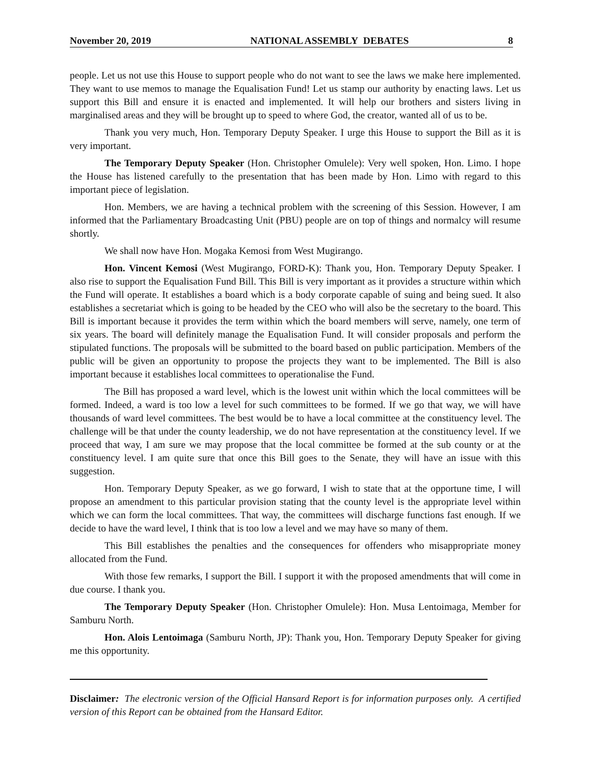November 20, 2019 NATIONAL ASSEMBLY DEBATES 8
people. Let us not use this House to support people who do not want to see the laws we make here implemented. They want to use memos to manage the Equalisation Fund! Let us stamp our authority by enacting laws. Let us support this Bill and ensure it is enacted and implemented. It will help our brothers and sisters living in marginalised areas and they will be brought up to speed to where God, the creator, wanted all of us to be.
Thank you very much, Hon. Temporary Deputy Speaker. I urge this House to support the Bill as it is very important.
The Temporary Deputy Speaker (Hon. Christopher Omulele): Very well spoken, Hon. Limo. I hope the House has listened carefully to the presentation that has been made by Hon. Limo with regard to this important piece of legislation.
Hon. Members, we are having a technical problem with the screening of this Session. However, I am informed that the Parliamentary Broadcasting Unit (PBU) people are on top of things and normalcy will resume shortly.
We shall now have Hon. Mogaka Kemosi from West Mugirango.
Hon. Vincent Kemosi (West Mugirango, FORD-K): Thank you, Hon. Temporary Deputy Speaker. I also rise to support the Equalisation Fund Bill. This Bill is very important as it provides a structure within which the Fund will operate. It establishes a board which is a body corporate capable of suing and being sued. It also establishes a secretariat which is going to be headed by the CEO who will also be the secretary to the board. This Bill is important because it provides the term within which the board members will serve, namely, one term of six years. The board will definitely manage the Equalisation Fund. It will consider proposals and perform the stipulated functions. The proposals will be submitted to the board based on public participation. Members of the public will be given an opportunity to propose the projects they want to be implemented. The Bill is also important because it establishes local committees to operationalise the Fund.
The Bill has proposed a ward level, which is the lowest unit within which the local committees will be formed. Indeed, a ward is too low a level for such committees to be formed. If we go that way, we will have thousands of ward level committees. The best would be to have a local committee at the constituency level. The challenge will be that under the county leadership, we do not have representation at the constituency level. If we proceed that way, I am sure we may propose that the local committee be formed at the sub county or at the constituency level. I am quite sure that once this Bill goes to the Senate, they will have an issue with this suggestion.
Hon. Temporary Deputy Speaker, as we go forward, I wish to state that at the opportune time, I will propose an amendment to this particular provision stating that the county level is the appropriate level within which we can form the local committees. That way, the committees will discharge functions fast enough. If we decide to have the ward level, I think that is too low a level and we may have so many of them.
This Bill establishes the penalties and the consequences for offenders who misappropriate money allocated from the Fund.
With those few remarks, I support the Bill. I support it with the proposed amendments that will come in due course. I thank you.
The Temporary Deputy Speaker (Hon. Christopher Omulele): Hon. Musa Lentoimaga, Member for Samburu North.
Hon. Alois Lentoimaga (Samburu North, JP): Thank you, Hon. Temporary Deputy Speaker for giving me this opportunity.
Disclaimer: The electronic version of the Official Hansard Report is for information purposes only. A certified version of this Report can be obtained from the Hansard Editor.